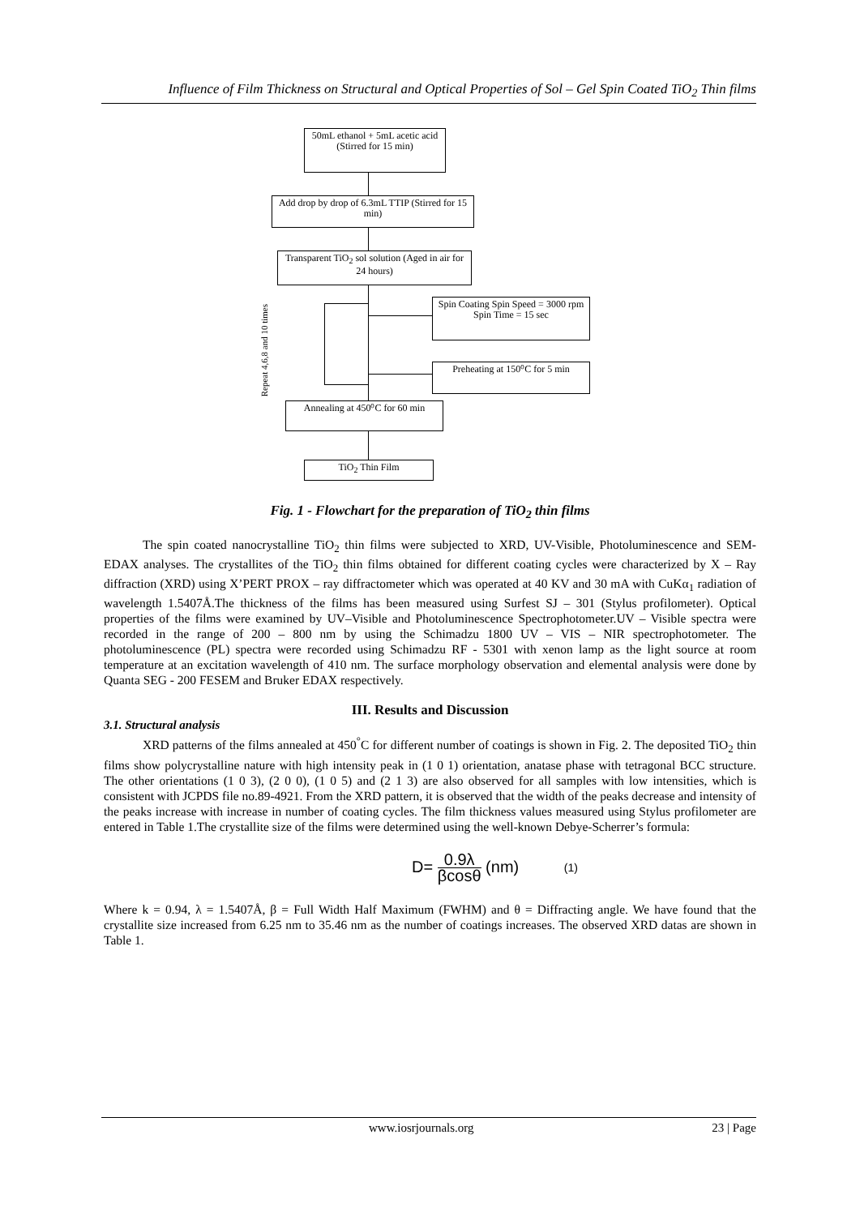Influence of Film Thickness on Structural and Optical Properties of Sol – Gel Spin Coated TiO<sub>2</sub> Thin films
50mL ethanol + 5mL acetic acid (Stirred for 15 min)
Add drop by drop of 6.3mL TTIP (Stirred for 15 min)
Transparent TiO<sub>2</sub> sol solution (Aged in air for 24 hours)
Spin Coating Spin Speed = 3000 rpm Spin Time = 15 sec
Preheating at 150⁰C for 5 min
Repeat 4,6,8 and 10 times
Annealing at 450⁰C for 60 min
TiO<sub>2</sub> Thin Film
Fig. 1 - Flowchart for the preparation of TiO<sub>2</sub> thin films
The spin coated nanocrystalline TiO<sub>2</sub> thin films were subjected to XRD, UV-Visible, Photoluminescence and SEM-EDAX analyses. The crystallites of the TiO<sub>2</sub> thin films obtained for different coating cycles were characterized by X – Ray diffraction (XRD) using X’PERT PROX – ray diffractometer which was operated at 40 KV and 30 mA with CuKα<sub>1</sub> radiation of wavelength 1.5407Å.The thickness of the films has been measured using Surfest SJ – 301 (Stylus profilometer). Optical properties of the films were examined by UV–Visible and Photoluminescence Spectrophotometer.UV – Visible spectra were recorded in the range of 200 – 800 nm by using the Schimadzu 1800 UV – VIS – NIR spectrophotometer. The photoluminescence (PL) spectra were recorded using Schimadzu RF - 5301 with xenon lamp as the light source at room temperature at an excitation wavelength of 410 nm. The surface morphology observation and elemental analysis were done by Quanta SEG - 200 FESEM and Bruker EDAX respectively.
III. Results and Discussion
3.1. Structural analysis
XRD patterns of the films annealed at 450<sup>°</sup>C for different number of coatings is shown in Fig. 2. The deposited TiO<sub>2</sub> thin films show polycrystalline nature with high intensity peak in (1 0 1) orientation, anatase phase with tetragonal BCC structure. The other orientations (1 0 3), (2 0 0), (1 0 5) and (2 1 3) are also observed for all samples with low intensities, which is consistent with JCPDS file no.89-4921. From the XRD pattern, it is observed that the width of the peaks decrease and intensity of the peaks increase with increase in number of coating cycles. The film thickness values measured using Stylus profilometer are entered in Table 1.The crystallite size of the films were determined using the well-known Debye-Scherrer’s formula:
D= 0.9λ βcosθ (nm) (1)
Where k = 0.94, λ = 1.5407Å, β = Full Width Half Maximum (FWHM) and θ = Diffracting angle. We have found that the crystallite size increased from 6.25 nm to 35.46 nm as the number of coatings increases. The observed XRD datas are shown in Table 1.
www.iosrjournals.org 23 | Page